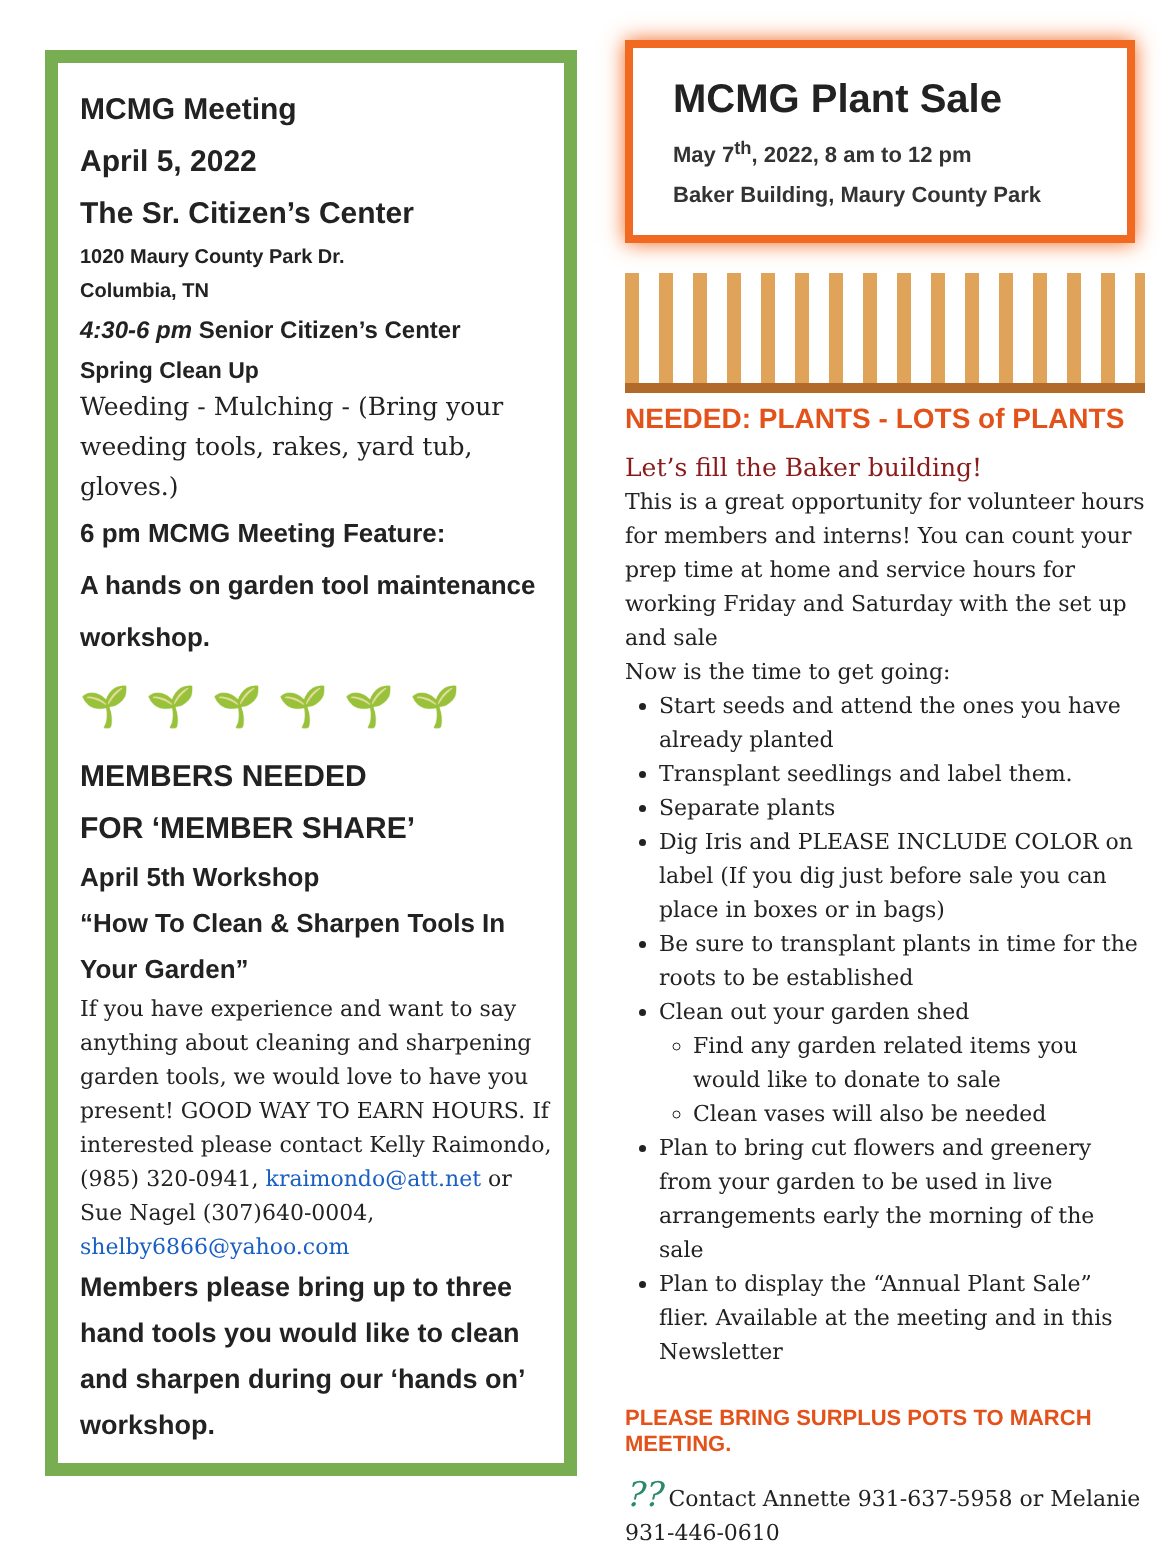MCMG Meeting
April 5, 2022
The Sr. Citizen’s Center
1020 Maury County Park Dr.
Columbia, TN
4:30-6 pm Senior Citizen’s Center
Spring Clean Up
Weeding - Mulching - (Bring your weeding tools, rakes, yard tub, gloves.)
6 pm MCMG Meeting Feature:
A hands on garden tool maintenance workshop.
🌱🌱🌱🌱🌱🌱
MEMBERS NEEDED
FOR ‘MEMBER SHARE’
April 5th Workshop
“How To Clean & Sharpen Tools In Your Garden”
If you have experience and want to say anything about cleaning and sharpening garden tools, we would love to have you present! GOOD WAY TO EARN HOURS. If interested please contact Kelly Raimondo, (985) 320-0941, kraimondo@att.net or Sue Nagel (307)640-0004, shelby6866@yahoo.com
Members please bring up to three hand tools you would like to clean and sharpen during our ‘hands on’ workshop.
MCMG Plant Sale
May 7<sup>th</sup>, 2022, 8 am to 12 pm
Baker Building, Maury County Park
NEEDED: PLANTS - LOTS of PLANTS
Let’s fill the Baker building!
This is a great opportunity for volunteer hours for members and interns! You can count your prep time at home and service hours for working Friday and Saturday with the set up and sale
Now is the time to get going:
Start seeds and attend the ones you have already planted
Transplant seedlings and label them.
Separate plants
Dig Iris and PLEASE INCLUDE COLOR on label (If you dig just before sale you can place in boxes or in bags)
Be sure to transplant plants in time for the roots to be established
Clean out your garden shed
Find any garden related items you would like to donate to sale
Clean vases will also be needed
Plan to bring cut flowers and greenery from your garden to be used in live arrangements early the morning of the sale
Plan to display the “Annual Plant Sale” flier. Available at the meeting and in this Newsletter
PLEASE BRING SURPLUS POTS TO MARCH MEETING.
?? Contact Annette 931-637-5958 or Melanie 931-446-0610